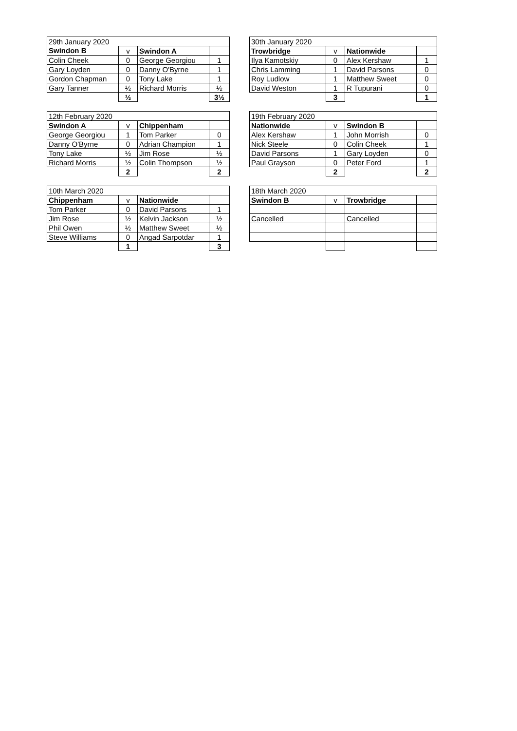| 29th January 2020 | | | |
| Swindon B | v | Swindon A | |
| Colin Cheek | 0 | George Georgiou | 1 |
| Gary Loyden | 0 | Danny O'Byrne | 1 |
| Gordon Chapman | 0 | Tony Lake | 1 |
| Gary Tanner | ½ | Richard Morris | ½ |
| | ½ | | 3½ |
| 30th January 2020 | | | |
| Trowbridge | v | Nationwide | |
| Ilya Kamotskiy | 0 | Alex Kershaw | 1 |
| Chris Lamming | 1 | David Parsons | 0 |
| Roy Ludlow | 1 | Matthew Sweet | 0 |
| David Weston | 1 | R Tupurani | 0 |
| | 3 | | 1 |
| 12th February 2020 | | | |
| Swindon A | v | Chippenham | |
| George Georgiou | 1 | Tom Parker | 0 |
| Danny O'Byrne | 0 | Adrian Champion | 1 |
| Tony Lake | ½ | Jim Rose | ½ |
| Richard Morris | ½ | Colin Thompson | ½ |
| | 2 | | 2 |
| 19th February 2020 | | | |
| Nationwide | v | Swindon B | |
| Alex Kershaw | 1 | John Morrish | 0 |
| Nick Steele | 0 | Colin Cheek | 1 |
| David Parsons | 1 | Gary Loyden | 0 |
| Paul Grayson | 0 | Peter Ford | 1 |
| | 2 | | 2 |
| 10th March 2020 | | | |
| Chippenham | v | Nationwide | |
| Tom Parker | 0 | David Parsons | 1 |
| Jim Rose | ½ | Kelvin Jackson | ½ |
| Phil Owen | ½ | Matthew Sweet | ½ |
| Steve Williams | 0 | Angad Sarpotdar | 1 |
| | 1 | | 3 |
| 18th March 2020 | | | |
| Swindon B | v | Trowbridge | |
| Cancelled | | Cancelled | |